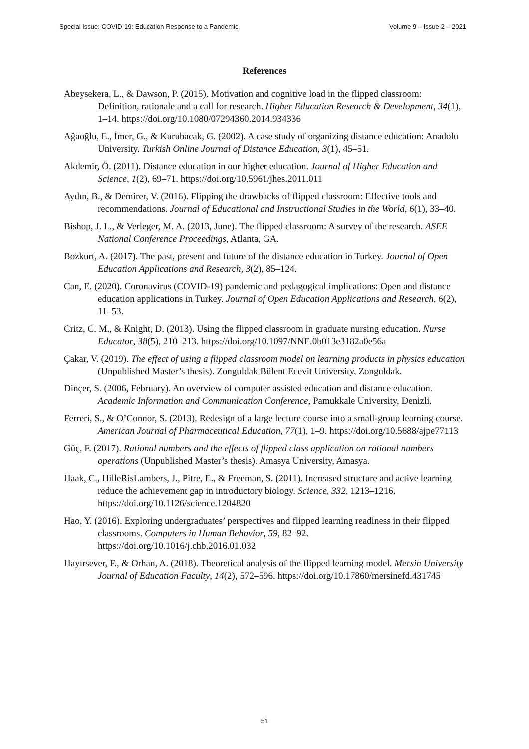Special Issue: COVID-19: Education Response to a Pandemic Volume 9 – Issue 2 – 2021
References
Abeysekera, L., & Dawson, P. (2015). Motivation and cognitive load in the flipped classroom: Definition, rationale and a call for research. Higher Education Research & Development, 34(1), 1–14. https://doi.org/10.1080/07294360.2014.934336
Ağaoğlu, E., İmer, G., & Kurubacak, G. (2002). A case study of organizing distance education: Anadolu University. Turkish Online Journal of Distance Education, 3(1), 45–51.
Akdemir, Ö. (2011). Distance education in our higher education. Journal of Higher Education and Science, 1(2), 69–71. https://doi.org/10.5961/jhes.2011.011
Aydın, B., & Demirer, V. (2016). Flipping the drawbacks of flipped classroom: Effective tools and recommendations. Journal of Educational and Instructional Studies in the World, 6(1), 33–40.
Bishop, J. L., & Verleger, M. A. (2013, June). The flipped classroom: A survey of the research. ASEE National Conference Proceedings, Atlanta, GA.
Bozkurt, A. (2017). The past, present and future of the distance education in Turkey. Journal of Open Education Applications and Research, 3(2), 85–124.
Can, E. (2020). Coronavirus (COVID-19) pandemic and pedagogical implications: Open and distance education applications in Turkey. Journal of Open Education Applications and Research, 6(2), 11–53.
Critz, C. M., & Knight, D. (2013). Using the flipped classroom in graduate nursing education. Nurse Educator, 38(5), 210–213. https://doi.org/10.1097/NNE.0b013e3182a0e56a
Çakar, V. (2019). The effect of using a flipped classroom model on learning products in physics education (Unpublished Master’s thesis). Zonguldak Bülent Ecevit University, Zonguldak.
Dinçer, S. (2006, February). An overview of computer assisted education and distance education. Academic Information and Communication Conference, Pamukkale University, Denizli.
Ferreri, S., & O’Connor, S. (2013). Redesign of a large lecture course into a small-group learning course. American Journal of Pharmaceutical Education, 77(1), 1–9. https://doi.org/10.5688/ajpe77113
Güç, F. (2017). Rational numbers and the effects of flipped class application on rational numbers operations (Unpublished Master’s thesis). Amasya University, Amasya.
Haak, C., HilleRisLambers, J., Pitre, E., & Freeman, S. (2011). Increased structure and active learning reduce the achievement gap in introductory biology. Science, 332, 1213–1216. https://doi.org/10.1126/science.1204820
Hao, Y. (2016). Exploring undergraduates’ perspectives and flipped learning readiness in their flipped classrooms. Computers in Human Behavior, 59, 82–92. https://doi.org/10.1016/j.chb.2016.01.032
Hayırsever, F., & Orhan, A. (2018). Theoretical analysis of the flipped learning model. Mersin University Journal of Education Faculty, 14(2), 572–596. https://doi.org/10.17860/mersinefd.431745
51